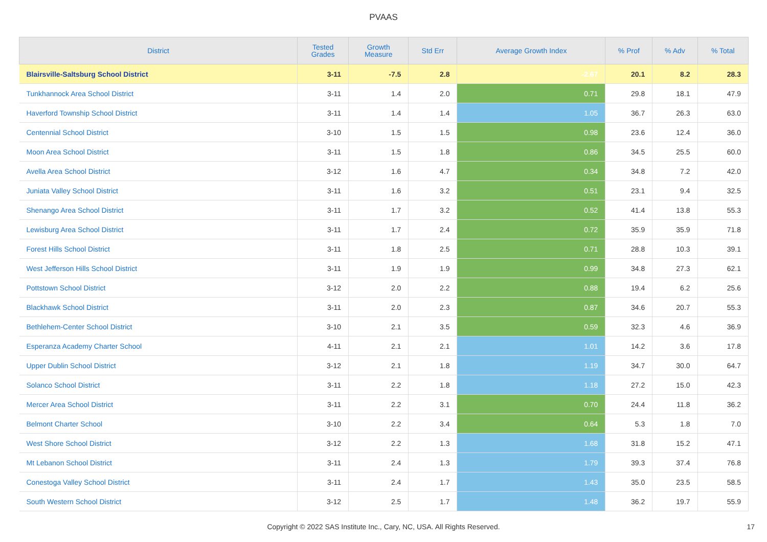PVAAS
| District | Tested Grades | Growth Measure | Std Err | Average Growth Index | % Prof | % Adv | % Total |
| --- | --- | --- | --- | --- | --- | --- | --- |
| Blairsville-Saltsburg School District | 3-11 | -7.5 | 2.8 | -2.67 | 20.1 | 8.2 | 28.3 |
| Tunkhannock Area School District | 3-11 | 1.4 | 2.0 | 0.71 | 29.8 | 18.1 | 47.9 |
| Haverford Township School District | 3-11 | 1.4 | 1.4 | 1.05 | 36.7 | 26.3 | 63.0 |
| Centennial School District | 3-10 | 1.5 | 1.5 | 0.98 | 23.6 | 12.4 | 36.0 |
| Moon Area School District | 3-11 | 1.5 | 1.8 | 0.86 | 34.5 | 25.5 | 60.0 |
| Avella Area School District | 3-12 | 1.6 | 4.7 | 0.34 | 34.8 | 7.2 | 42.0 |
| Juniata Valley School District | 3-11 | 1.6 | 3.2 | 0.51 | 23.1 | 9.4 | 32.5 |
| Shenango Area School District | 3-11 | 1.7 | 3.2 | 0.52 | 41.4 | 13.8 | 55.3 |
| Lewisburg Area School District | 3-11 | 1.7 | 2.4 | 0.72 | 35.9 | 35.9 | 71.8 |
| Forest Hills School District | 3-11 | 1.8 | 2.5 | 0.71 | 28.8 | 10.3 | 39.1 |
| West Jefferson Hills School District | 3-11 | 1.9 | 1.9 | 0.99 | 34.8 | 27.3 | 62.1 |
| Pottstown School District | 3-12 | 2.0 | 2.2 | 0.88 | 19.4 | 6.2 | 25.6 |
| Blackhawk School District | 3-11 | 2.0 | 2.3 | 0.87 | 34.6 | 20.7 | 55.3 |
| Bethlehem-Center School District | 3-10 | 2.1 | 3.5 | 0.59 | 32.3 | 4.6 | 36.9 |
| Esperanza Academy Charter School | 4-11 | 2.1 | 2.1 | 1.01 | 14.2 | 3.6 | 17.8 |
| Upper Dublin School District | 3-12 | 2.1 | 1.8 | 1.19 | 34.7 | 30.0 | 64.7 |
| Solanco School District | 3-11 | 2.2 | 1.8 | 1.18 | 27.2 | 15.0 | 42.3 |
| Mercer Area School District | 3-11 | 2.2 | 3.1 | 0.70 | 24.4 | 11.8 | 36.2 |
| Belmont Charter School | 3-10 | 2.2 | 3.4 | 0.64 | 5.3 | 1.8 | 7.0 |
| West Shore School District | 3-12 | 2.2 | 1.3 | 1.68 | 31.8 | 15.2 | 47.1 |
| Mt Lebanon School District | 3-11 | 2.4 | 1.3 | 1.79 | 39.3 | 37.4 | 76.8 |
| Conestoga Valley School District | 3-11 | 2.4 | 1.7 | 1.43 | 35.0 | 23.5 | 58.5 |
| South Western School District | 3-12 | 2.5 | 1.7 | 1.48 | 36.2 | 19.7 | 55.9 |
Copyright © 2022 SAS Institute Inc., Cary, NC, USA. All Rights Reserved. 17